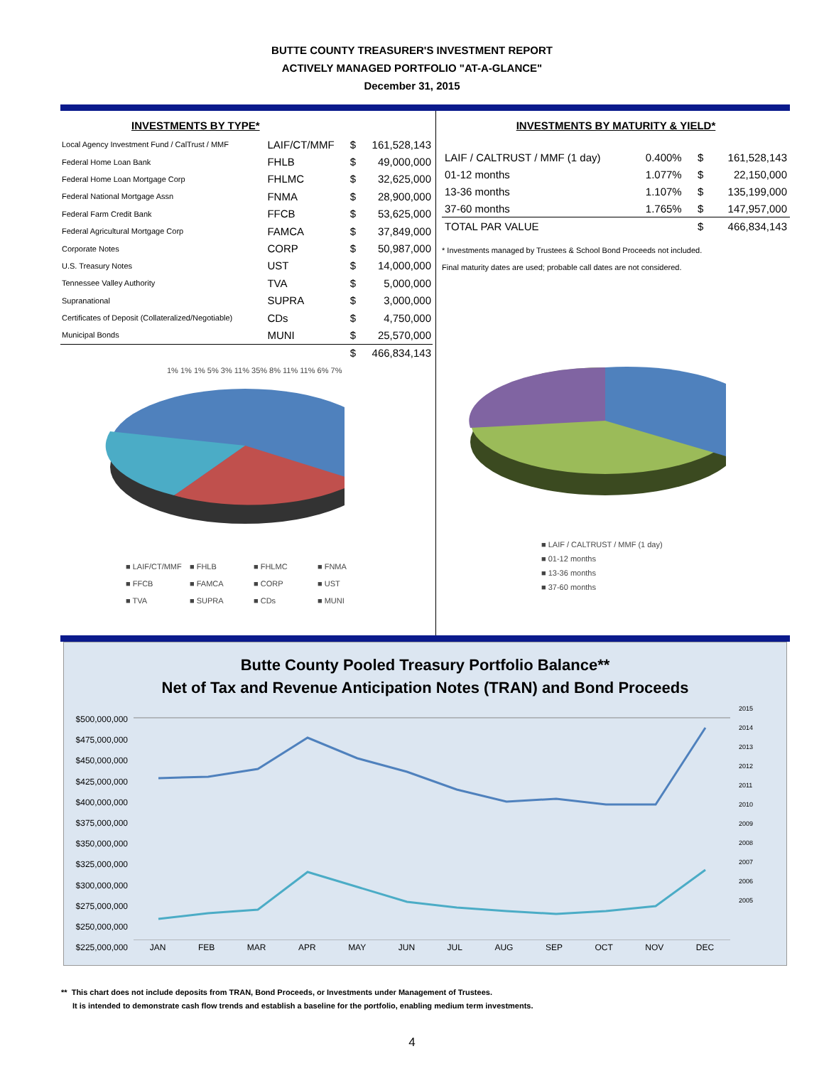BUTTE COUNTY TREASURER'S INVESTMENT REPORT
ACTIVELY MANAGED PORTFOLIO "AT-A-GLANCE"
December 31, 2015
INVESTMENTS BY TYPE*
| Local Agency Investment Fund / CalTrust / MMF | LAIF/CT/MMF | $ | 161,528,143 |
| Federal Home Loan Bank | FHLB | $ | 49,000,000 |
| Federal Home Loan Mortgage Corp | FHLMC | $ | 32,625,000 |
| Federal National Mortgage Assn | FNMA | $ | 28,900,000 |
| Federal Farm Credit Bank | FFCB | $ | 53,625,000 |
| Federal Agricultural Mortgage Corp | FAMCA | $ | 37,849,000 |
| Corporate Notes | CORP | $ | 50,987,000 |
| U.S. Treasury Notes | UST | $ | 14,000,000 |
| Tennessee Valley Authority | TVA | $ | 5,000,000 |
| Supranational | SUPRA | $ | 3,000,000 |
| Certificates of Deposit (Collateralized/Negotiable) | CDs | $ | 4,750,000 |
| Municipal Bonds | MUNI | $ | 25,570,000 |
| | | $ | 466,834,143 |
1% 1% 1% 5% 3% 11% 35% 8% 11% 11% 6% 7%
■ LAIF/CT/MMF ■ FHLB ■ FHLMC ■ FNMA ■ FFCB ■ FAMCA ■ CORP ■ UST ■ TVA ■ SUPRA ■ CDs ■ MUNI
INVESTMENTS BY MATURITY & YIELD*
| LAIF / CALTRUST / MMF (1 day) | 0.400% | $ | 161,528,143 |
| 01-12 months | 1.077% | $ | 22,150,000 |
| 13-36 months | 1.107% | $ | 135,199,000 |
| 37-60 months | 1.765% | $ | 147,957,000 |
| TOTAL PAR VALUE | | $ | 466,834,143 |
* Investments managed by Trustees & School Bond Proceeds not included.
Final maturity dates are used; probable call dates are not considered.
■ LAIF / CALTRUST / MMF (1 day)
■ 01-12 months
■ 13-36 months
■ 37-60 months
Butte County Pooled Treasury Portfolio Balance**
Net of Tax and Revenue Anticipation Notes (TRAN) and Bond Proceeds
$500,000,000
$475,000,000
$450,000,000
$425,000,000
$400,000,000
$375,000,000
$350,000,000
$325,000,000
$300,000,000
$275,000,000
$250,000,000
$225,000,000
JAN FEB MAR APR MAY JUN JUL AUG SEP OCT NOV DEC
2015
2014
2013
2012
2011
2010
2009
2008
2007
2006
2005
** This chart does not include deposits from TRAN, Bond Proceeds, or Investments under Management of Trustees.
It is intended to demonstrate cash flow trends and establish a baseline for the portfolio, enabling medium term investments.
4